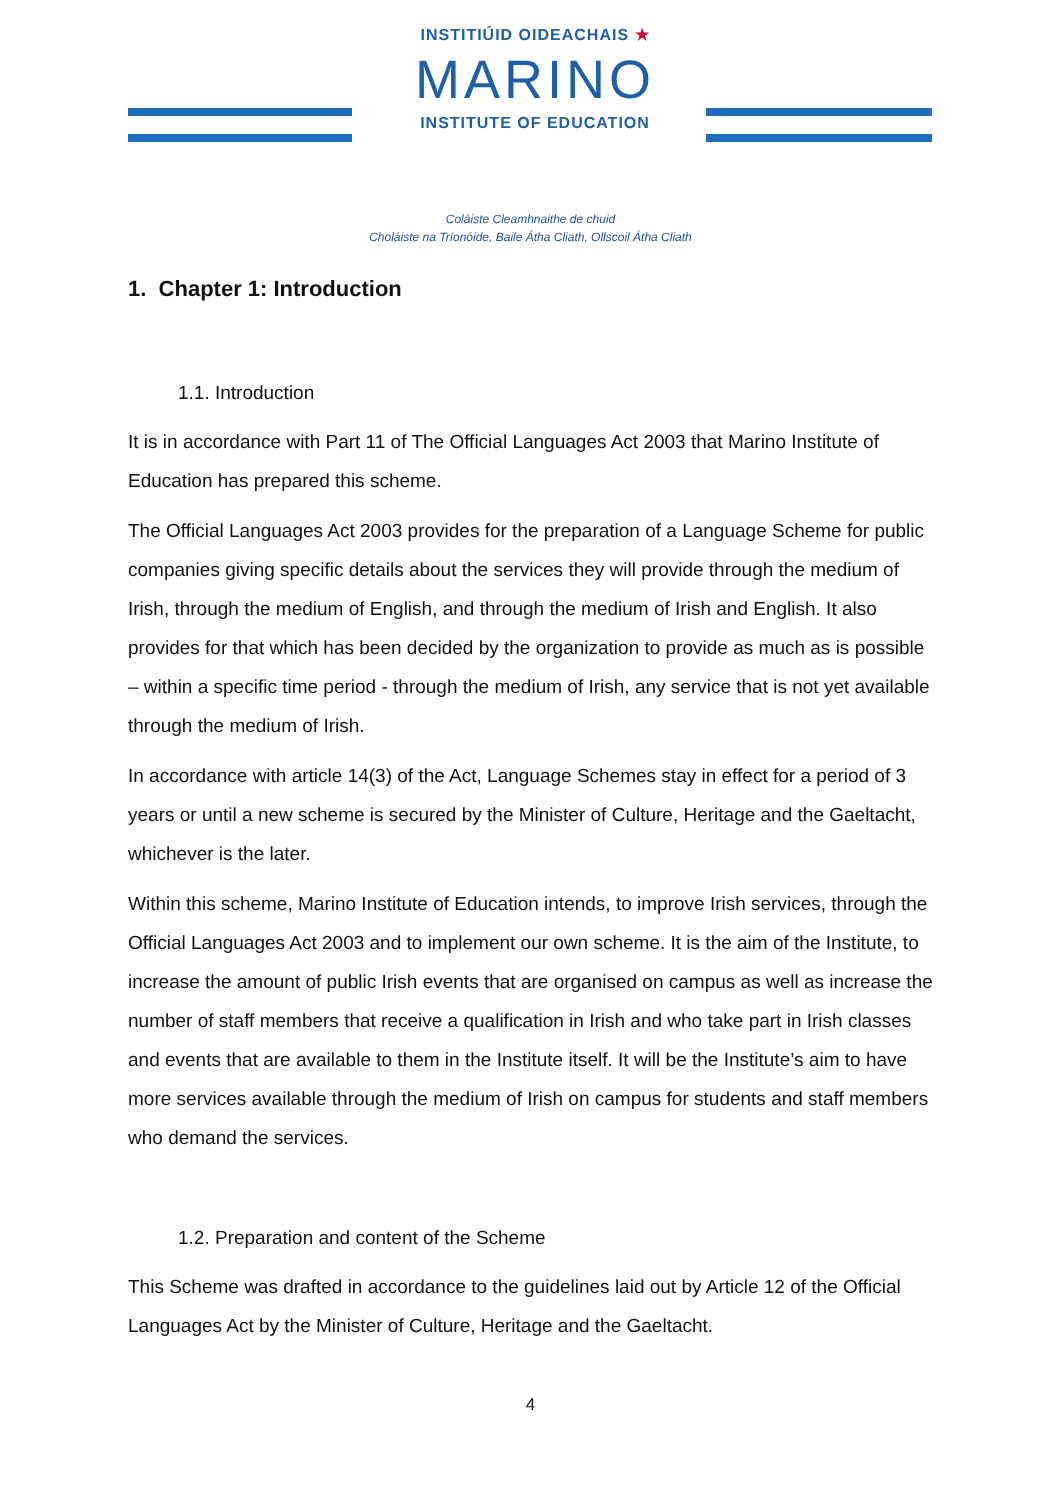INSTITIÚID OIDEACHAIS ★
MARINO
INSTITUTE OF EDUCATION
Coláiste Cleamhnaithe de chuid
Choláiste na Tríonóide, Baile Átha Cliath, Ollscoil Átha Cliath
1. Chapter 1: Introduction
1.1. Introduction
It is in accordance with Part 11 of The Official Languages Act 2003 that Marino Institute of Education has prepared this scheme.
The Official Languages Act 2003 provides for the preparation of a Language Scheme for public companies giving specific details about the services they will provide through the medium of Irish, through the medium of English, and through the medium of Irish and English. It also provides for that which has been decided by the organization to provide as much as is possible – within a specific time period - through the medium of Irish, any service that is not yet available through the medium of Irish.
In accordance with article 14(3) of the Act, Language Schemes stay in effect for a period of 3 years or until a new scheme is secured by the Minister of Culture, Heritage and the Gaeltacht, whichever is the later.
Within this scheme, Marino Institute of Education intends, to improve Irish services, through the Official Languages Act 2003 and to implement our own scheme. It is the aim of the Institute, to increase the amount of public Irish events that are organised on campus as well as increase the number of staff members that receive a qualification in Irish and who take part in Irish classes and events that are available to them in the Institute itself. It will be the Institute’s aim to have more services available through the medium of Irish on campus for students and staff members who demand the services.
1.2. Preparation and content of the Scheme
This Scheme was drafted in accordance to the guidelines laid out by Article 12 of the Official Languages Act by the Minister of Culture, Heritage and the Gaeltacht.
4